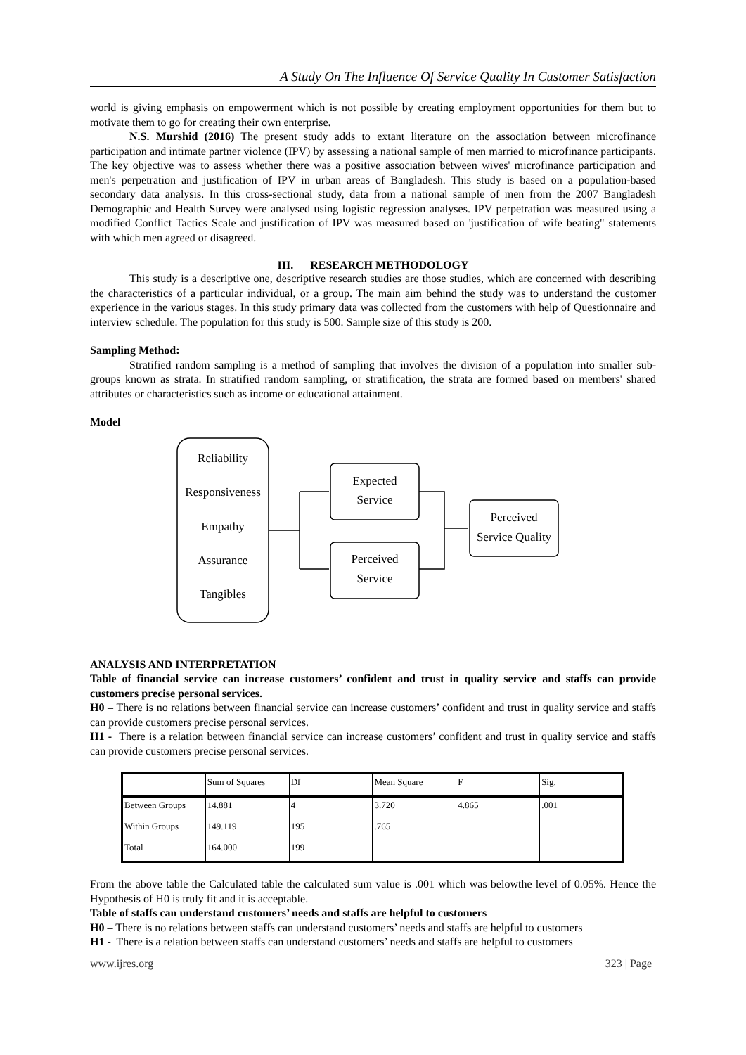A Study On The Influence Of Service Quality In Customer Satisfaction
world is giving emphasis on empowerment which is not possible by creating employment opportunities for them but to motivate them to go for creating their own enterprise.
N.S. Murshid (2016) The present study adds to extant literature on the association between microfinance participation and intimate partner violence (IPV) by assessing a national sample of men married to microfinance participants. The key objective was to assess whether there was a positive association between wives' microfinance participation and men's perpetration and justification of IPV in urban areas of Bangladesh. This study is based on a population-based secondary data analysis. In this cross-sectional study, data from a national sample of men from the 2007 Bangladesh Demographic and Health Survey were analysed using logistic regression analyses. IPV perpetration was measured using a modified Conflict Tactics Scale and justification of IPV was measured based on 'justification of wife beating" statements with which men agreed or disagreed.
III. RESEARCH METHODOLOGY
This study is a descriptive one, descriptive research studies are those studies, which are concerned with describing the characteristics of a particular individual, or a group. The main aim behind the study was to understand the customer experience in the various stages. In this study primary data was collected from the customers with help of Questionnaire and interview schedule. The population for this study is 500. Sample size of this study is 200.
Sampling Method:
Stratified random sampling is a method of sampling that involves the division of a population into smaller sub-groups known as strata. In stratified random sampling, or stratification, the strata are formed based on members' shared attributes or characteristics such as income or educational attainment.
Model
Reliability
Responsiveness
Empathy
Assurance
Tangibles
Expected
Service
Perceived
Service
Perceived
Service Quality
ANALYSIS AND INTERPRETATION
Table of financial service can increase customers’ confident and trust in quality service and staffs can provide customers precise personal services.
H0 – There is no relations between financial service can increase customers’ confident and trust in quality service and staffs can provide customers precise personal services.
H1 - There is a relation between financial service can increase customers’ confident and trust in quality service and staffs can provide customers precise personal services.
| | Sum of Squares | Df | Mean Square | F | Sig. |
| Between Groups | 14.881 | 4 | 3.720 | 4.865 | .001 |
| Within Groups | 149.119 | 195 | .765 | | |
| Total | 164.000 | 199 | | | |
From the above table the Calculated table the calculated sum value is .001 which was belowthe level of 0.05%. Hence the Hypothesis of H0 is truly fit and it is acceptable.
Table of staffs can understand customers’ needs and staffs are helpful to customers
H0 – There is no relations between staffs can understand customers’ needs and staffs are helpful to customers
H1 - There is a relation between staffs can understand customers’ needs and staffs are helpful to customers
www.ijres.org 323 | Page